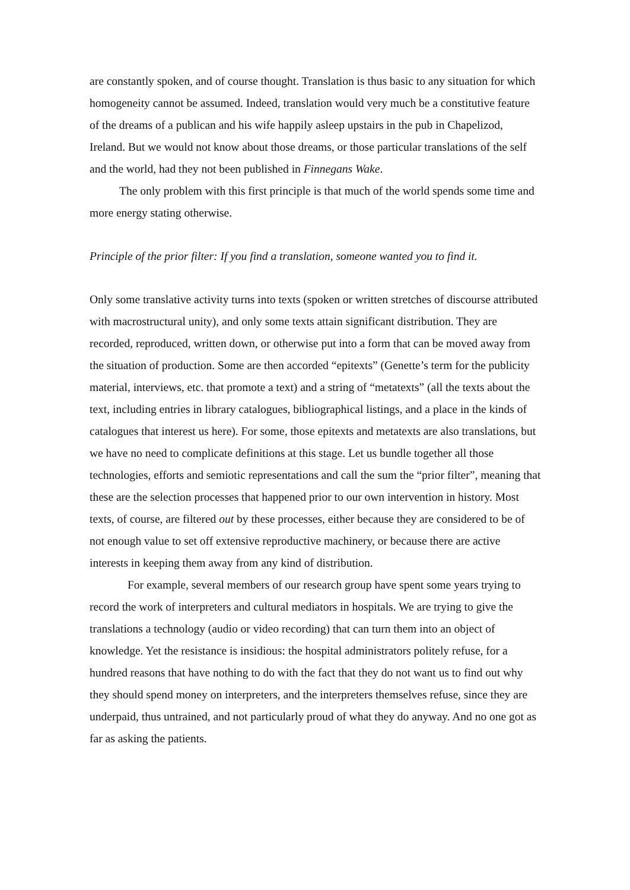are constantly spoken, and of course thought. Translation is thus basic to any situation for which homogeneity cannot be assumed. Indeed, translation would very much be a constitutive feature of the dreams of a publican and his wife happily asleep upstairs in the pub in Chapelizod, Ireland. But we would not know about those dreams, or those particular translations of the self and the world, had they not been published in Finnegans Wake.
The only problem with this first principle is that much of the world spends some time and more energy stating otherwise.
Principle of the prior filter: If you find a translation, someone wanted you to find it.
Only some translative activity turns into texts (spoken or written stretches of discourse attributed with macrostructural unity), and only some texts attain significant distribution. They are recorded, reproduced, written down, or otherwise put into a form that can be moved away from the situation of production. Some are then accorded “epitexts” (Genette’s term for the publicity material, interviews, etc. that promote a text) and a string of “metatexts” (all the texts about the text, including entries in library catalogues, bibliographical listings, and a place in the kinds of catalogues that interest us here). For some, those epitexts and metatexts are also translations, but we have no need to complicate definitions at this stage. Let us bundle together all those technologies, efforts and semiotic representations and call the sum the “prior filter”, meaning that these are the selection processes that happened prior to our own intervention in history. Most texts, of course, are filtered out by these processes, either because they are considered to be of not enough value to set off extensive reproductive machinery, or because there are active interests in keeping them away from any kind of distribution.
For example, several members of our research group have spent some years trying to record the work of interpreters and cultural mediators in hospitals. We are trying to give the translations a technology (audio or video recording) that can turn them into an object of knowledge. Yet the resistance is insidious: the hospital administrators politely refuse, for a hundred reasons that have nothing to do with the fact that they do not want us to find out why they should spend money on interpreters, and the interpreters themselves refuse, since they are underpaid, thus untrained, and not particularly proud of what they do anyway. And no one got as far as asking the patients.